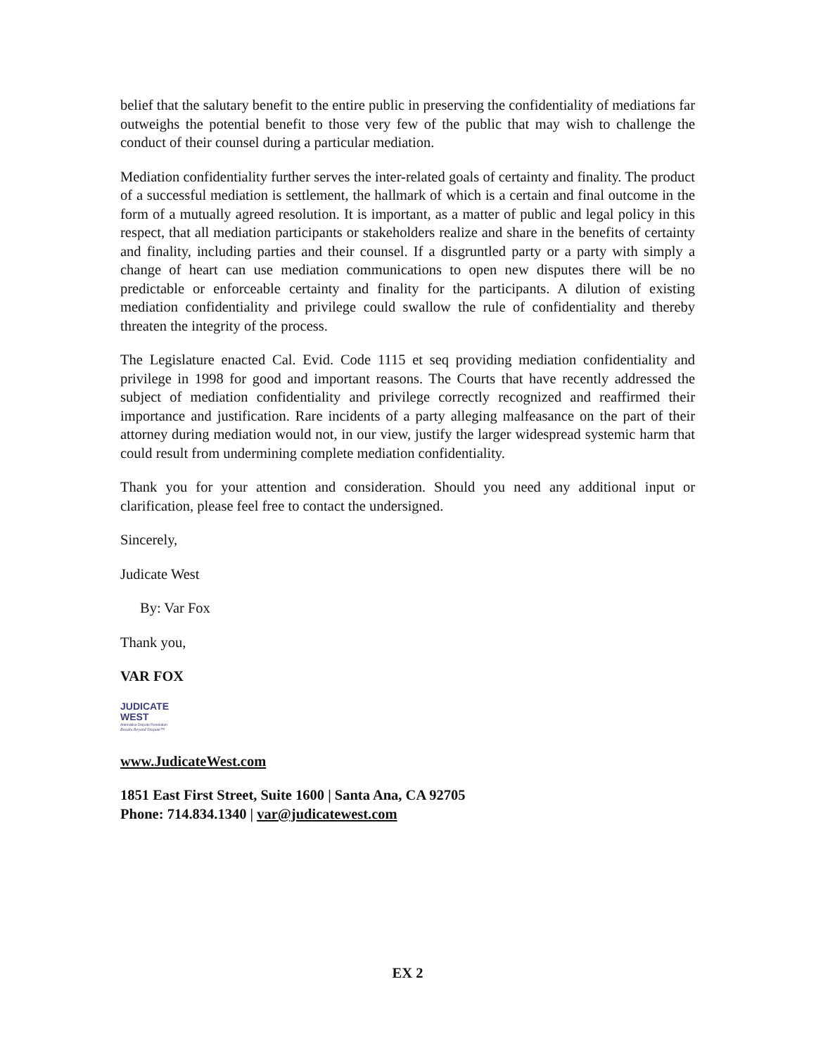belief that the salutary benefit to the entire public in preserving the confidentiality of mediations far outweighs the potential benefit to those very few of the public that may wish to challenge the conduct of their counsel during a particular mediation.
Mediation confidentiality further serves the inter-related goals of certainty and finality. The product of a successful mediation is settlement, the hallmark of which is a certain and final outcome in the form of a mutually agreed resolution. It is important, as a matter of public and legal policy in this respect, that all mediation participants or stakeholders realize and share in the benefits of certainty and finality, including parties and their counsel. If a disgruntled party or a party with simply a change of heart can use mediation communications to open new disputes there will be no predictable or enforceable certainty and finality for the participants. A dilution of existing mediation confidentiality and privilege could swallow the rule of confidentiality and thereby threaten the integrity of the process.
The Legislature enacted Cal. Evid. Code 1115 et seq providing mediation confidentiality and privilege in 1998 for good and important reasons. The Courts that have recently addressed the subject of mediation confidentiality and privilege correctly recognized and reaffirmed their importance and justification. Rare incidents of a party alleging malfeasance on the part of their attorney during mediation would not, in our view, justify the larger widespread systemic harm that could result from undermining complete mediation confidentiality.
Thank you for your attention and consideration. Should you need any additional input or clarification, please feel free to contact the undersigned.
Sincerely,
Judicate West
By: Var Fox
Thank you,
VAR FOX
JUDICATE
WEST
Alternative Dispute Resolution
Results Beyond Dispute™
www.JudicateWest.com
1851 East First Street, Suite 1600 | Santa Ana, CA 92705
Phone: 714.834.1340 | var@judicatewest.com
EX 2